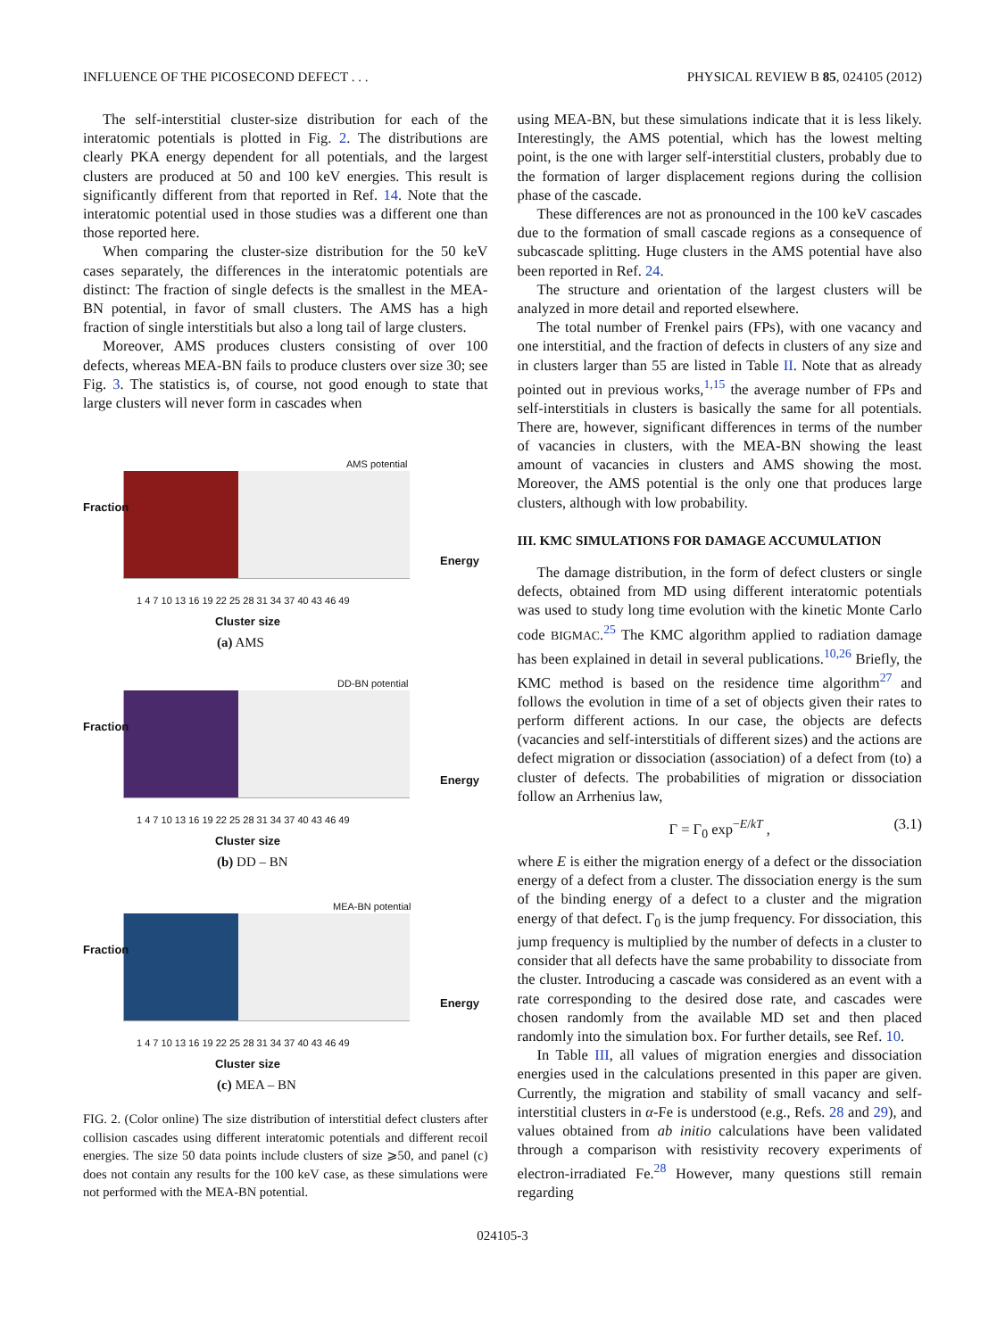INFLUENCE OF THE PICOSECOND DEFECT . . . PHYSICAL REVIEW B 85, 024105 (2012)
The self-interstitial cluster-size distribution for each of the interatomic potentials is plotted in Fig. 2. The distributions are clearly PKA energy dependent for all potentials, and the largest clusters are produced at 50 and 100 keV energies. This result is significantly different from that reported in Ref. 14. Note that the interatomic potential used in those studies was a different one than those reported here.
When comparing the cluster-size distribution for the 50 keV cases separately, the differences in the interatomic potentials are distinct: The fraction of single defects is the smallest in the MEA-BN potential, in favor of small clusters. The AMS has a high fraction of single interstitials but also a long tail of large clusters.
Moreover, AMS produces clusters consisting of over 100 defects, whereas MEA-BN fails to produce clusters over size 30; see Fig. 3. The statistics is, of course, not good enough to state that large clusters will never form in cascades when
Fraction
AMS potential
Energy
1 4 7 10 13 16 19 22 25 28 31 34 37 40 43 46 49
Cluster size
(a) AMS
Fraction
DD-BN potential
Energy
1 4 7 10 13 16 19 22 25 28 31 34 37 40 43 46 49
Cluster size
(b) DD – BN
Fraction
MEA-BN potential
Energy
1 4 7 10 13 16 19 22 25 28 31 34 37 40 43 46 49
Cluster size
(c) MEA – BN
FIG. 2. (Color online) The size distribution of interstitial defect clusters after collision cascades using different interatomic potentials and different recoil energies. The size 50 data points include clusters of size ⩾50, and panel (c) does not contain any results for the 100 keV case, as these simulations were not performed with the MEA-BN potential.
using MEA-BN, but these simulations indicate that it is less likely. Interestingly, the AMS potential, which has the lowest melting point, is the one with larger self-interstitial clusters, probably due to the formation of larger displacement regions during the collision phase of the cascade.
These differences are not as pronounced in the 100 keV cascades due to the formation of small cascade regions as a consequence of subcascade splitting. Huge clusters in the AMS potential have also been reported in Ref. 24.
The structure and orientation of the largest clusters will be analyzed in more detail and reported elsewhere.
The total number of Frenkel pairs (FPs), with one vacancy and one interstitial, and the fraction of defects in clusters of any size and in clusters larger than 55 are listed in Table II. Note that as already pointed out in previous works,<sup>1,15</sup> the average number of FPs and self-interstitials in clusters is basically the same for all potentials. There are, however, significant differences in terms of the number of vacancies in clusters, with the MEA-BN showing the least amount of vacancies in clusters and AMS showing the most. Moreover, the AMS potential is the only one that produces large clusters, although with low probability.
III. KMC SIMULATIONS FOR DAMAGE ACCUMULATION
The damage distribution, in the form of defect clusters or single defects, obtained from MD using different interatomic potentials was used to study long time evolution with the kinetic Monte Carlo code BIGMAC.<sup>25</sup> The KMC algorithm applied to radiation damage has been explained in detail in several publications.<sup>10,26</sup> Briefly, the KMC method is based on the residence time algorithm<sup>27</sup> and follows the evolution in time of a set of objects given their rates to perform different actions. In our case, the objects are defects (vacancies and self-interstitials of different sizes) and the actions are defect migration or dissociation (association) of a defect from (to) a cluster of defects. The probabilities of migration or dissociation follow an Arrhenius law,
Γ = Γ<sub>0</sub> exp<sup>−E/kT</sup> , (3.1)
where E is either the migration energy of a defect or the dissociation energy of a defect from a cluster. The dissociation energy is the sum of the binding energy of a defect to a cluster and the migration energy of that defect. Γ<sub>0</sub> is the jump frequency. For dissociation, this jump frequency is multiplied by the number of defects in a cluster to consider that all defects have the same probability to dissociate from the cluster. Introducing a cascade was considered as an event with a rate corresponding to the desired dose rate, and cascades were chosen randomly from the available MD set and then placed randomly into the simulation box. For further details, see Ref. 10.
In Table III, all values of migration energies and dissociation energies used in the calculations presented in this paper are given. Currently, the migration and stability of small vacancy and self-interstitial clusters in α-Fe is understood (e.g., Refs. 28 and 29), and values obtained from ab initio calculations have been validated through a comparison with resistivity recovery experiments of electron-irradiated Fe.<sup>28</sup> However, many questions still remain regarding
024105-3